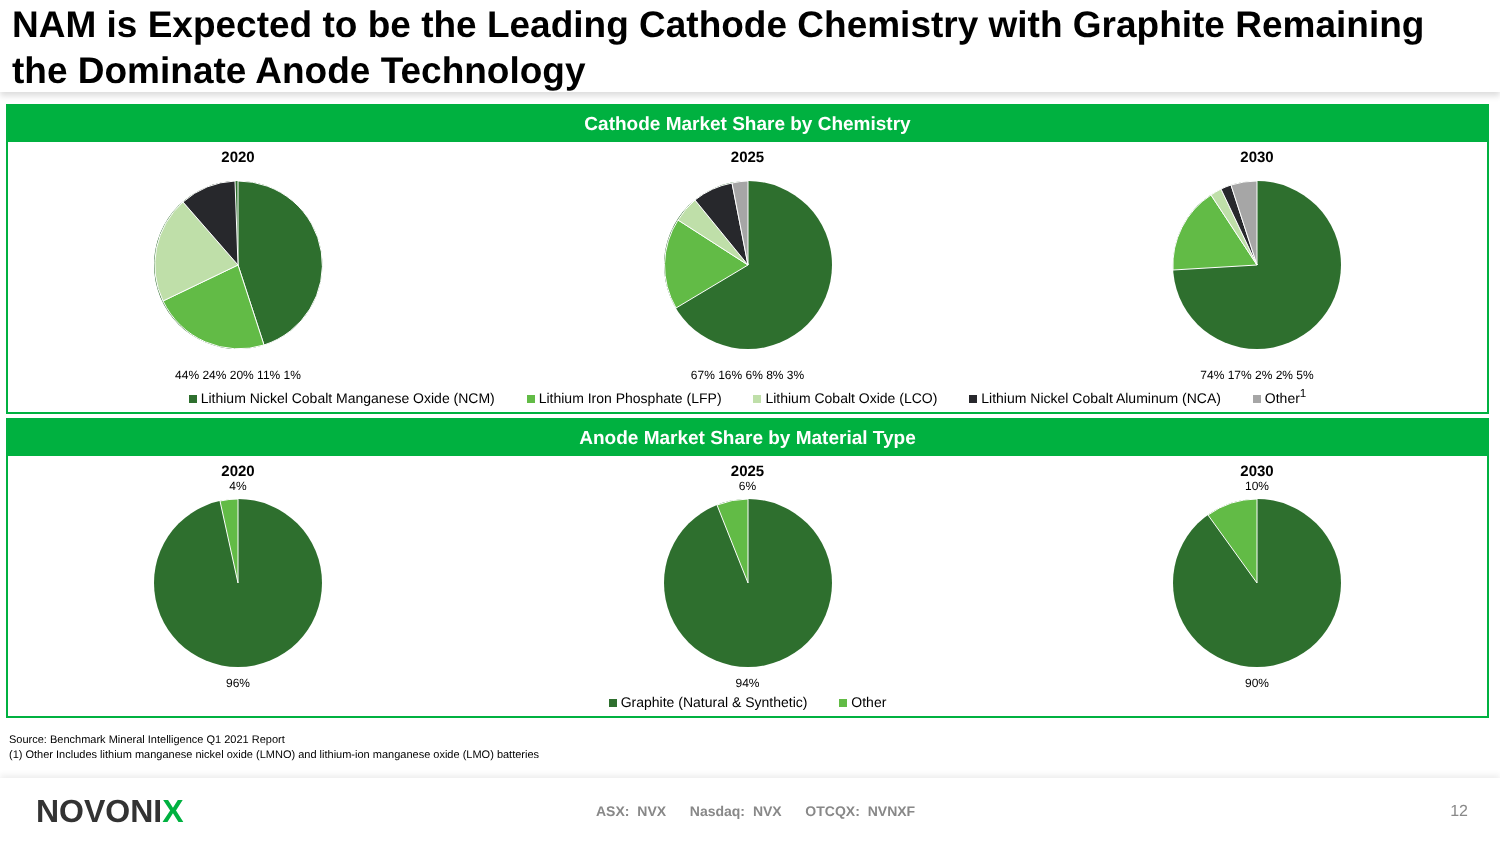NAM is Expected to be the Leading Cathode Chemistry with Graphite Remaining the Dominate Anode Technology
Cathode Market Share by Chemistry
2020
44% 24% 20% 11% 1%
2025
67% 16% 6% 8% 3%
2030
74% 17% 2% 2% 5%
Lithium Nickel Cobalt Manganese Oxide (NCM) Lithium Iron Phosphate (LFP) Lithium Cobalt Oxide (LCO) Lithium Nickel Cobalt Aluminum (NCA) Other<sup>1</sup>
Anode Market Share by Material Type
2020
4%
96%
2025
6%
94%
2030
10%
90%
Graphite (Natural & Synthetic) Other
Source: Benchmark Mineral Intelligence Q1 2021 Report
(1) Other Includes lithium manganese nickel oxide (LMNO) and lithium-ion manganese oxide (LMO) batteries
NOVONIX
ASX: NVX Nasdaq: NVX OTCQX: NVNXF
12